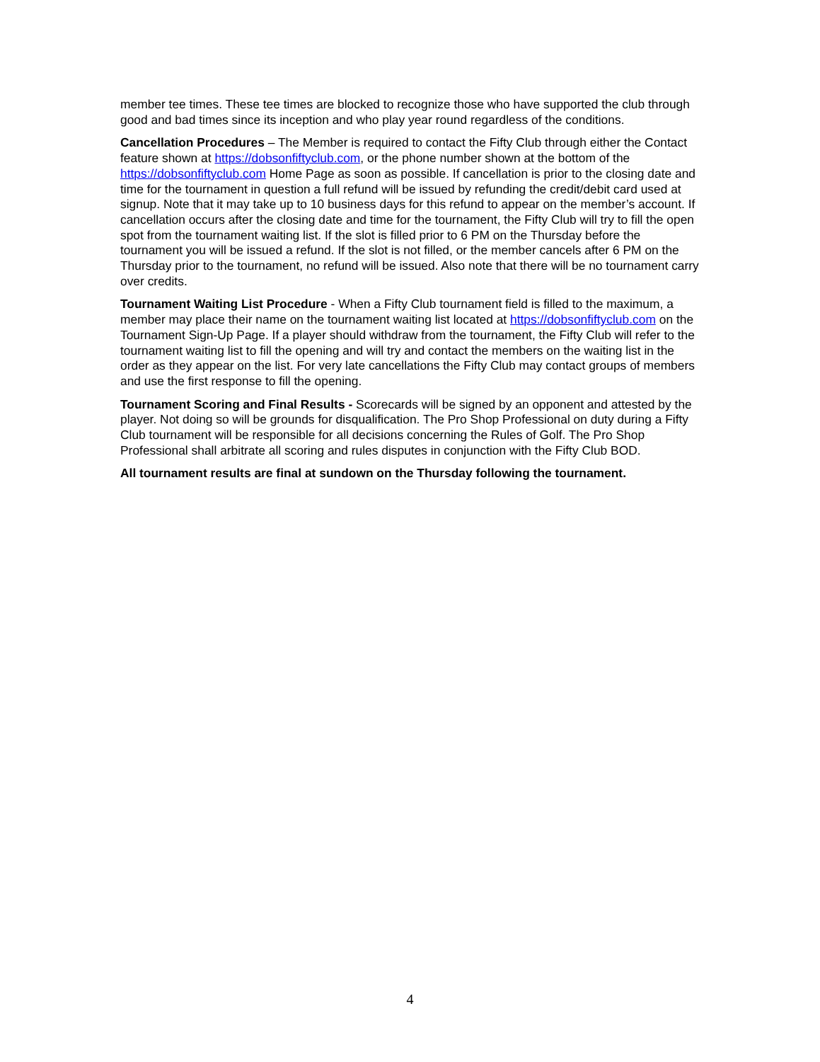member tee times. These tee times are blocked to recognize those who have supported the club through good and bad times since its inception and who play year round regardless of the conditions.
Cancellation Procedures – The Member is required to contact the Fifty Club through either the Contact feature shown at https://dobsonfiftyclub.com, or the phone number shown at the bottom of the https://dobsonfiftyclub.com Home Page as soon as possible. If cancellation is prior to the closing date and time for the tournament in question a full refund will be issued by refunding the credit/debit card used at signup. Note that it may take up to 10 business days for this refund to appear on the member’s account. If cancellation occurs after the closing date and time for the tournament, the Fifty Club will try to fill the open spot from the tournament waiting list. If the slot is filled prior to 6 PM on the Thursday before the tournament you will be issued a refund. If the slot is not filled, or the member cancels after 6 PM on the Thursday prior to the tournament, no refund will be issued. Also note that there will be no tournament carry over credits.
Tournament Waiting List Procedure - When a Fifty Club tournament field is filled to the maximum, a member may place their name on the tournament waiting list located at https://dobsonfiftyclub.com on the Tournament Sign-Up Page. If a player should withdraw from the tournament, the Fifty Club will refer to the tournament waiting list to fill the opening and will try and contact the members on the waiting list in the order as they appear on the list. For very late cancellations the Fifty Club may contact groups of members and use the first response to fill the opening.
Tournament Scoring and Final Results - Scorecards will be signed by an opponent and attested by the player. Not doing so will be grounds for disqualification. The Pro Shop Professional on duty during a Fifty Club tournament will be responsible for all decisions concerning the Rules of Golf. The Pro Shop Professional shall arbitrate all scoring and rules disputes in conjunction with the Fifty Club BOD.
All tournament results are final at sundown on the Thursday following the tournament.
4